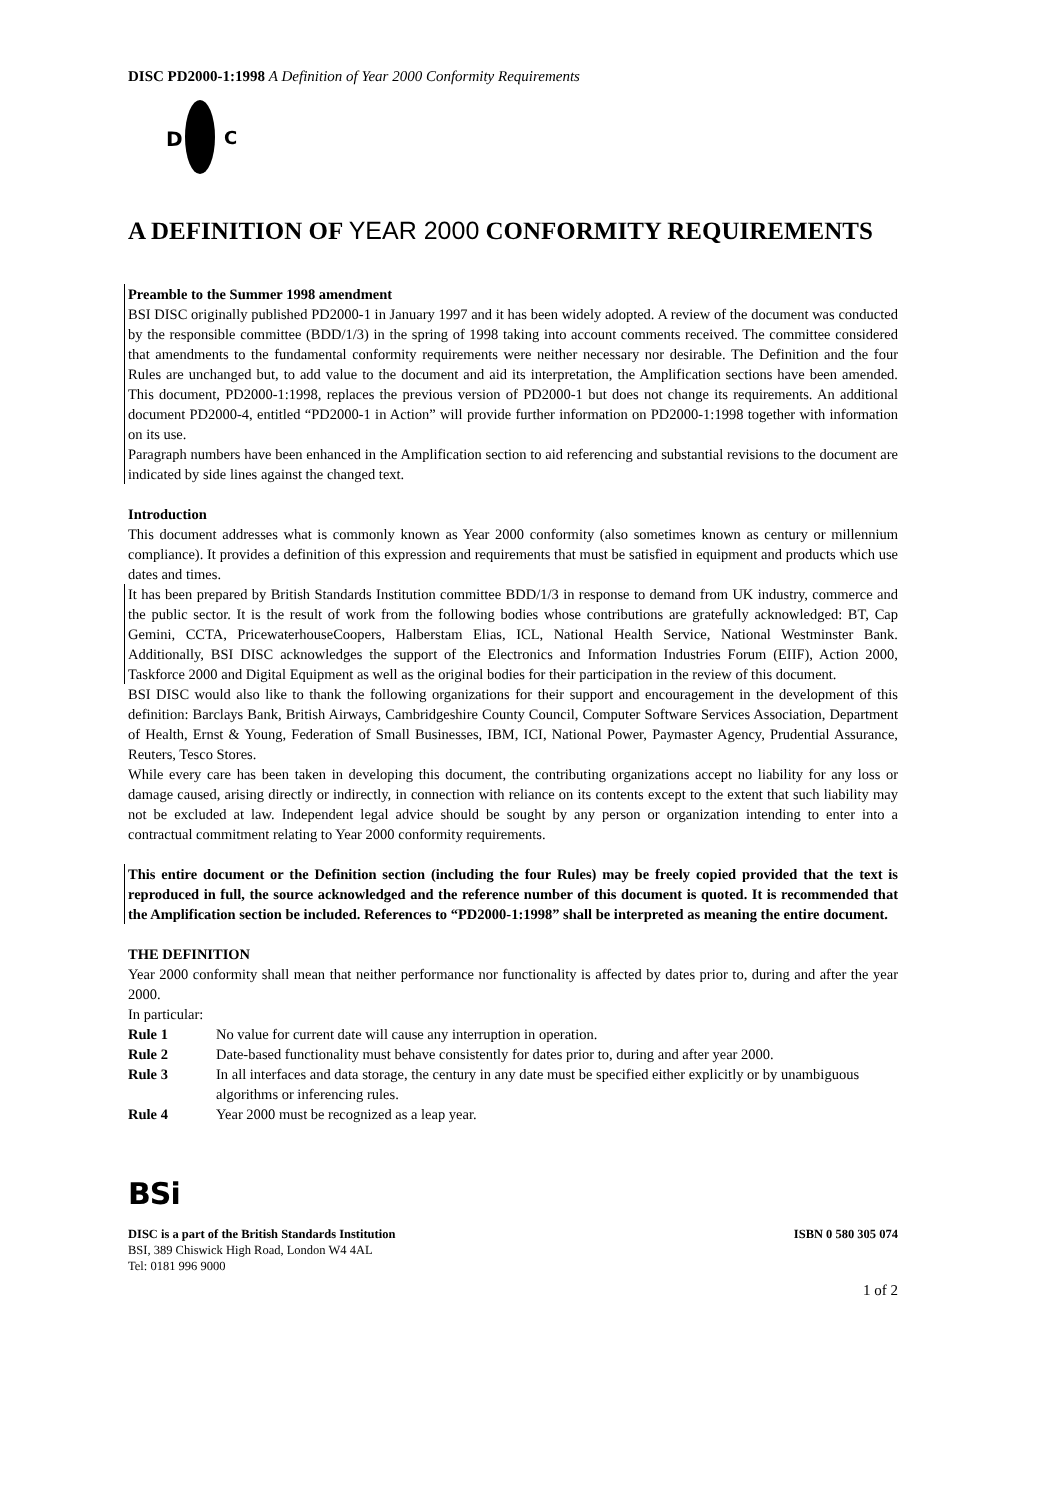DISC PD2000-1:1998 A Definition of Year 2000 Conformity Requirements
D
C
A DEFINITION OF YEAR 2000 CONFORMITY REQUIREMENTS
Preamble to the Summer 1998 amendment
BSI DISC originally published PD2000-1 in January 1997 and it has been widely adopted. A review of the document was conducted by the responsible committee (BDD/1/3) in the spring of 1998 taking into account comments received. The committee considered that amendments to the fundamental conformity requirements were neither necessary nor desirable. The Definition and the four Rules are unchanged but, to add value to the document and aid its interpretation, the Amplification sections have been amended. This document, PD2000-1:1998, replaces the previous version of PD2000-1 but does not change its requirements. An additional document PD2000-4, entitled “PD2000-1 in Action” will provide further information on PD2000-1:1998 together with information on its use.
Paragraph numbers have been enhanced in the Amplification section to aid referencing and substantial revisions to the document are indicated by side lines against the changed text.
Introduction
This document addresses what is commonly known as Year 2000 conformity (also sometimes known as century or millennium compliance). It provides a definition of this expression and requirements that must be satisfied in equipment and products which use dates and times.
It has been prepared by British Standards Institution committee BDD/1/3 in response to demand from UK industry, commerce and the public sector. It is the result of work from the following bodies whose contributions are gratefully acknowledged: BT, Cap Gemini, CCTA, PricewaterhouseCoopers, Halberstam Elias, ICL, National Health Service, National Westminster Bank. Additionally, BSI DISC acknowledges the support of the Electronics and Information Industries Forum (EIIF), Action 2000, Taskforce 2000 and Digital Equipment as well as the original bodies for their participation in the review of this document.
BSI DISC would also like to thank the following organizations for their support and encouragement in the development of this definition: Barclays Bank, British Airways, Cambridgeshire County Council, Computer Software Services Association, Department of Health, Ernst & Young, Federation of Small Businesses, IBM, ICI, National Power, Paymaster Agency, Prudential Assurance, Reuters, Tesco Stores.
While every care has been taken in developing this document, the contributing organizations accept no liability for any loss or damage caused, arising directly or indirectly, in connection with reliance on its contents except to the extent that such liability may not be excluded at law. Independent legal advice should be sought by any person or organization intending to enter into a contractual commitment relating to Year 2000 conformity requirements.
This entire document or the Definition section (including the four Rules) may be freely copied provided that the text is reproduced in full, the source acknowledged and the reference number of this document is quoted. It is recommended that the Amplification section be included. References to “PD2000-1:1998” shall be interpreted as meaning the entire document.
THE DEFINITION
Year 2000 conformity shall mean that neither performance nor functionality is affected by dates prior to, during and after the year 2000.
In particular:
Rule 1 No value for current date will cause any interruption in operation.
Rule 2 Date-based functionality must behave consistently for dates prior to, during and after year 2000.
Rule 3 In all interfaces and data storage, the century in any date must be specified either explicitly or by unambiguous algorithms or inferencing rules.
Rule 4 Year 2000 must be recognized as a leap year.
BSi
DISC is a part of the British Standards Institution
BSI, 389 Chiswick High Road, London W4 4AL
Tel: 0181 996 9000
ISBN 0 580 305 074
1 of 2